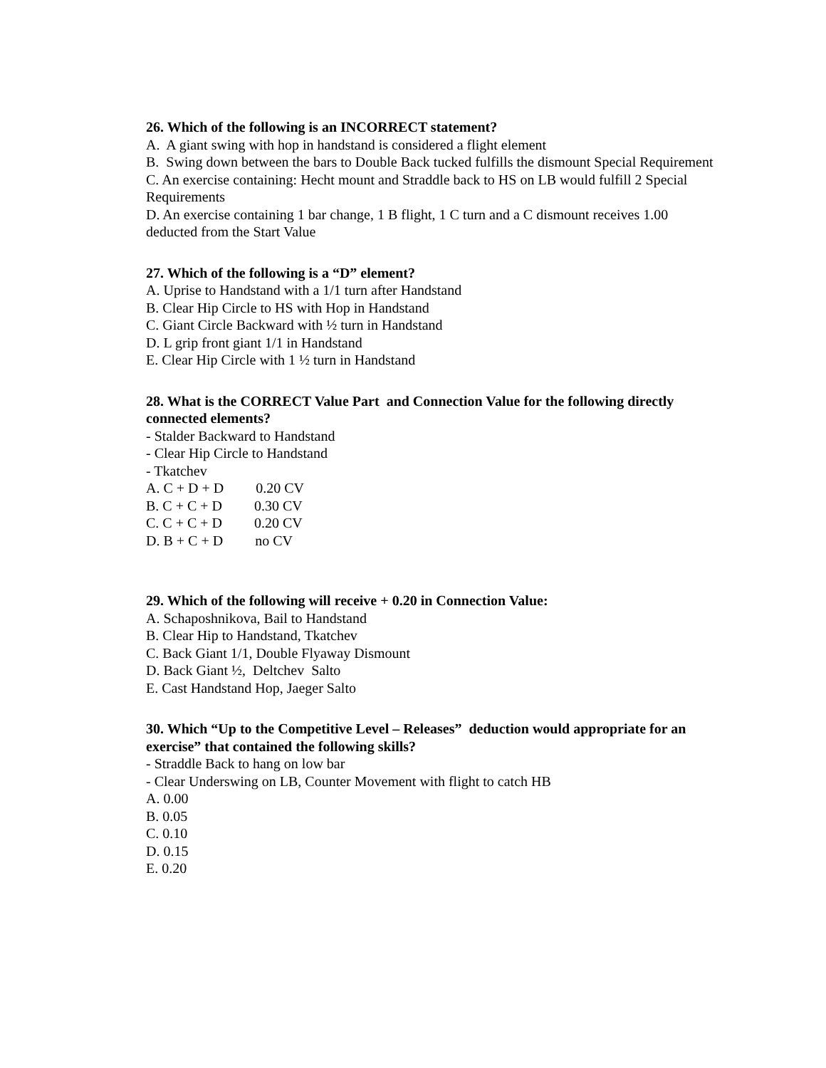26. Which of the following is an INCORRECT statement?
A. A giant swing with hop in handstand is considered a flight element
B. Swing down between the bars to Double Back tucked fulfills the dismount Special Requirement
C. An exercise containing: Hecht mount and Straddle back to HS on LB would fulfill 2 Special Requirements
D. An exercise containing 1 bar change, 1 B flight, 1 C turn and a C dismount receives 1.00 deducted from the Start Value
27. Which of the following is a “D” element?
A. Uprise to Handstand with a 1/1 turn after Handstand
B. Clear Hip Circle to HS with Hop in Handstand
C. Giant Circle Backward with ½ turn in Handstand
D. L grip front giant 1/1 in Handstand
E. Clear Hip Circle with 1 ½ turn in Handstand
28. What is the CORRECT Value Part and Connection Value for the following directly connected elements?
- Stalder Backward to Handstand
- Clear Hip Circle to Handstand
- Tkatchev
A. C + D + D 0.20 CV
B. C + C + D 0.30 CV
C. C + C + D 0.20 CV
D. B + C + D no CV
29. Which of the following will receive + 0.20 in Connection Value:
A. Schaposhnikova, Bail to Handstand
B. Clear Hip to Handstand, Tkatchev
C. Back Giant 1/1, Double Flyaway Dismount
D. Back Giant ½, Deltchev Salto
E. Cast Handstand Hop, Jaeger Salto
30. Which “Up to the Competitive Level – Releases” deduction would appropriate for an exercise” that contained the following skills?
- Straddle Back to hang on low bar
- Clear Underswing on LB, Counter Movement with flight to catch HB
A. 0.00
B. 0.05
C. 0.10
D. 0.15
E. 0.20